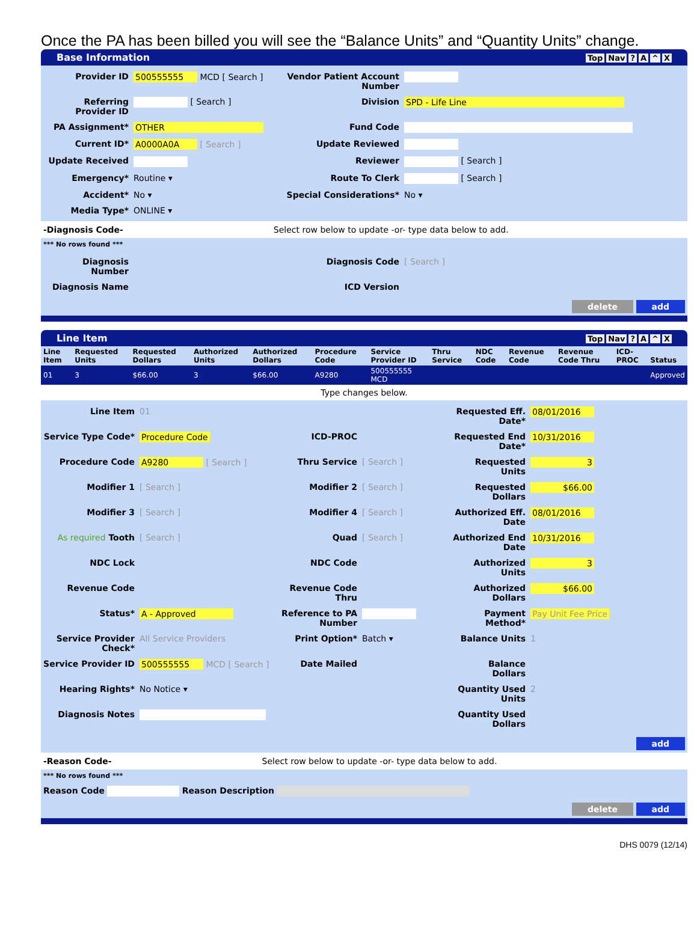Once the PA has been billed you will see the “Balance Units” and “Quantity Units” change.
Base Information Top Nav? A ^ X
Provider ID
500555555 MCD [ Search ]
Vendor Patient Account Number
Referring Provider ID
[ Search ]
Division
SPD - Life Line
PA Assignment*
OTHER
Fund Code
Current ID*
A0000A0A [ Search ]
Update Reviewed
Update Received
Reviewer
[ Search ]
Emergency*
Routine ▾
Route To Clerk
[ Search ]
Accident*
No ▾
Special Considerations*
No ▾
Media Type*
ONLINE ▾
-Diagnosis Code- Select row below to update -or- type data below to add.
*** No rows found ***
Diagnosis Number
Diagnosis Code
[ Search ]
Diagnosis Name
ICD Version
delete add
Line Item Top Nav? A ^ X
| Line Item | Requested Units | Requested Dollars | Authorized Units | Authorized Dollars | Procedure Code | Service Provider ID | Thru Service | NDC Code | Revenue Code | Revenue Code Thru | ICD-PROC | Status |
| --- | --- | --- | --- | --- | --- | --- | --- | --- | --- | --- | --- | --- |
| 01 | 3 | $66.00 | 3 | $66.00 | A9280 | 500555555 MCD | | | | | | Approved |
Type changes below.
Line Item
01
Requested Eff. Date*
08/01/2016
Service Type Code*
Procedure Code
ICD-PROC
Requested End Date*
10/31/2016
Procedure Code
A9280 [ Search ]
Thru Service
[ Search ]
Requested Units
3
Modifier 1
[ Search ]
Modifier 2
[ Search ]
Requested Dollars
$66.00
Modifier 3
[ Search ]
Modifier 4
[ Search ]
Authorized Eff. Date
08/01/2016
As required Tooth
[ Search ]
Quad
[ Search ]
Authorized End Date
10/31/2016
NDC Lock
NDC Code
Authorized Units
3
Revenue Code
Revenue Code Thru
Authorized Dollars
$66.00
Status*
A - Approved
Reference to PA Number
Payment Method*
Pay Unit Fee Price
Service Provider Check*
All Service Providers
Print Option*
Batch ▾
Balance Units
1
Service Provider ID
500555555 MCD [ Search ]
Date Mailed
Balance Dollars
Hearing Rights*
No Notice ▾
Quantity Used Units
2
Diagnosis Notes
Quantity Used Dollars
add
-Reason Code- Select row below to update -or- type data below to add.
*** No rows found ***
Reason Code Reason Description
delete add
DHS 0079 (12/14)